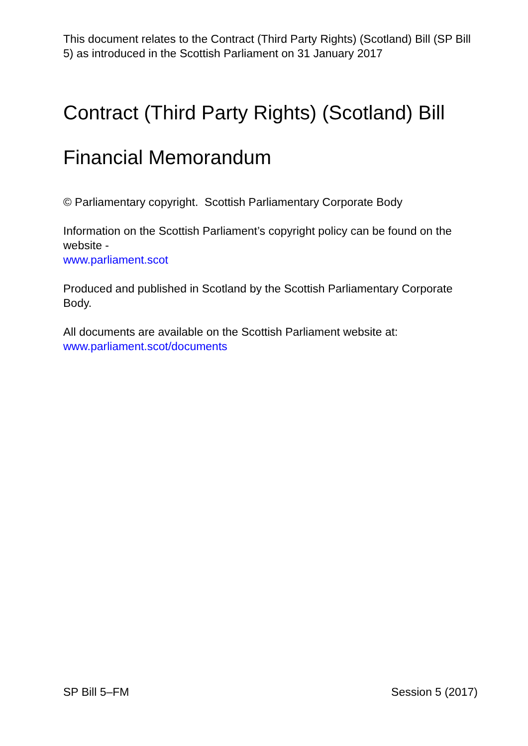This document relates to the Contract (Third Party Rights) (Scotland) Bill (SP Bill 5) as introduced in the Scottish Parliament on 31 January 2017
Contract (Third Party Rights) (Scotland) Bill
Financial Memorandum
© Parliamentary copyright. Scottish Parliamentary Corporate Body
Information on the Scottish Parliament’s copyright policy can be found on the website -
www.parliament.scot
Produced and published in Scotland by the Scottish Parliamentary Corporate Body.
All documents are available on the Scottish Parliament website at:
www.parliament.scot/documents
SP Bill 5–FM Session 5 (2017)